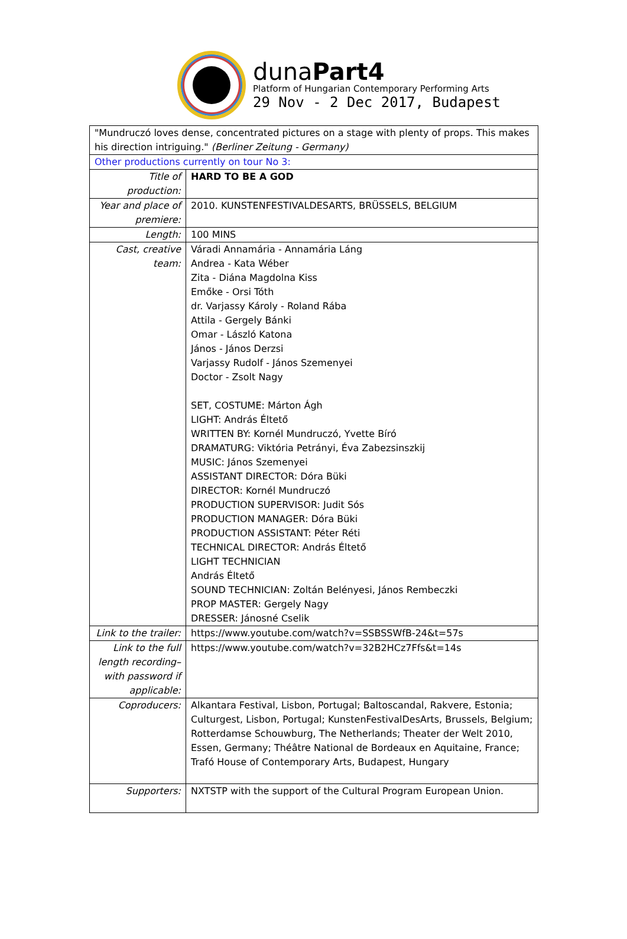dunaPart4
Platform of Hungarian Contemporary Performing Arts
29 Nov - 2 Dec 2017, Budapest
| "Mundruczó loves dense, concentrated pictures on a stage with plenty of props. This makes his direction intriguing." (Berliner Zeitung - Germany) | |
| Other productions currently on tour No 3: | |
| Title of production: | HARD TO BE A GOD |
| Year and place of premiere: | 2010. KUNSTENFESTIVALDESARTS, BRÜSSELS, BELGIUM |
| Length: | 100 MINS |
| Cast, creative team: | Váradi Annamária - Annamária Láng Andrea - Kata Wéber Zita - Diána Magdolna Kiss Emőke - Orsi Tóth dr. Varjassy Károly - Roland Rába Attila - Gergely Bánki Omar - László Katona János - János Derzsi Varjassy Rudolf - János Szemenyei Doctor - Zsolt Nagy SET, COSTUME: Márton Ágh LIGHT: András Éltető WRITTEN BY: Kornél Mundruczó, Yvette Bíró DRAMATURG: Viktória Petrányi, Éva Zabezsinszkij MUSIC: János Szemenyei ASSISTANT DIRECTOR: Dóra Büki DIRECTOR: Kornél Mundruczó PRODUCTION SUPERVISOR: Judit Sós PRODUCTION MANAGER: Dóra Büki PRODUCTION ASSISTANT: Péter Réti TECHNICAL DIRECTOR: András Éltető LIGHT TECHNICIAN András Éltető SOUND TECHNICIAN: Zoltán Belényesi, János Rembeczki PROP MASTER: Gergely Nagy DRESSER: Jánosné Cselik |
| Link to the trailer: | https://www.youtube.com/watch?v=SSBSSWfB-24&t=57s |
| Link to the full length recording– with password if applicable: | https://www.youtube.com/watch?v=32B2HCz7Ffs&t=14s |
| Coproducers: | Alkantara Festival, Lisbon, Portugal; Baltoscandal, Rakvere, Estonia; Culturgest, Lisbon, Portugal; KunstenFestivalDesArts, Brussels, Belgium; Rotterdamse Schouwburg, The Netherlands; Theater der Welt 2010, Essen, Germany; Théâtre National de Bordeaux en Aquitaine, France; Trafó House of Contemporary Arts, Budapest, Hungary |
| Supporters: | NXTSTP with the support of the Cultural Program European Union. |